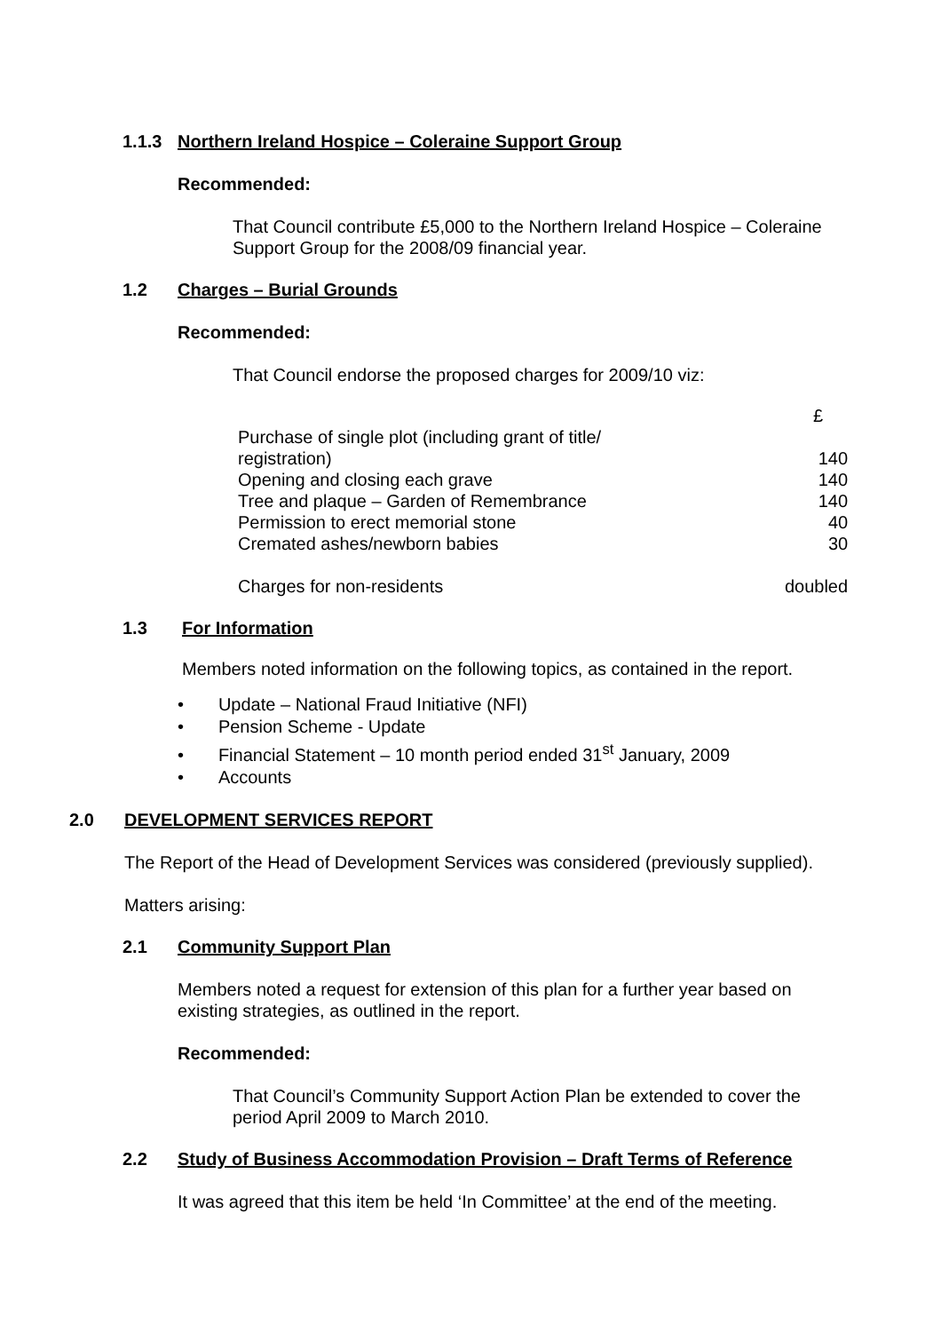1.1.3 Northern Ireland Hospice – Coleraine Support Group
Recommended:
That Council contribute £5,000 to the Northern Ireland Hospice – Coleraine Support Group for the 2008/09 financial year.
1.2 Charges – Burial Grounds
Recommended:
That Council endorse the proposed charges for 2009/10 viz:
| | £ |
| Purchase of single plot (including grant of title/ registration) | 140 |
| Opening and closing each grave | 140 |
| Tree and plaque – Garden of Remembrance | 140 |
| Permission to erect memorial stone | 40 |
| Cremated ashes/newborn babies | 30 |
| Charges for non-residents | doubled |
1.3 For Information
Members noted information on the following topics, as contained in the report.
• Update – National Fraud Initiative (NFI)
• Pension Scheme - Update
• Financial Statement – 10 month period ended 31<sup>st</sup> January, 2009
• Accounts
2.0 DEVELOPMENT SERVICES REPORT
The Report of the Head of Development Services was considered (previously supplied).
Matters arising:
2.1 Community Support Plan
Members noted a request for extension of this plan for a further year based on existing strategies, as outlined in the report.
Recommended:
That Council’s Community Support Action Plan be extended to cover the period April 2009 to March 2010.
2.2 Study of Business Accommodation Provision – Draft Terms of Reference
It was agreed that this item be held ‘In Committee’ at the end of the meeting.